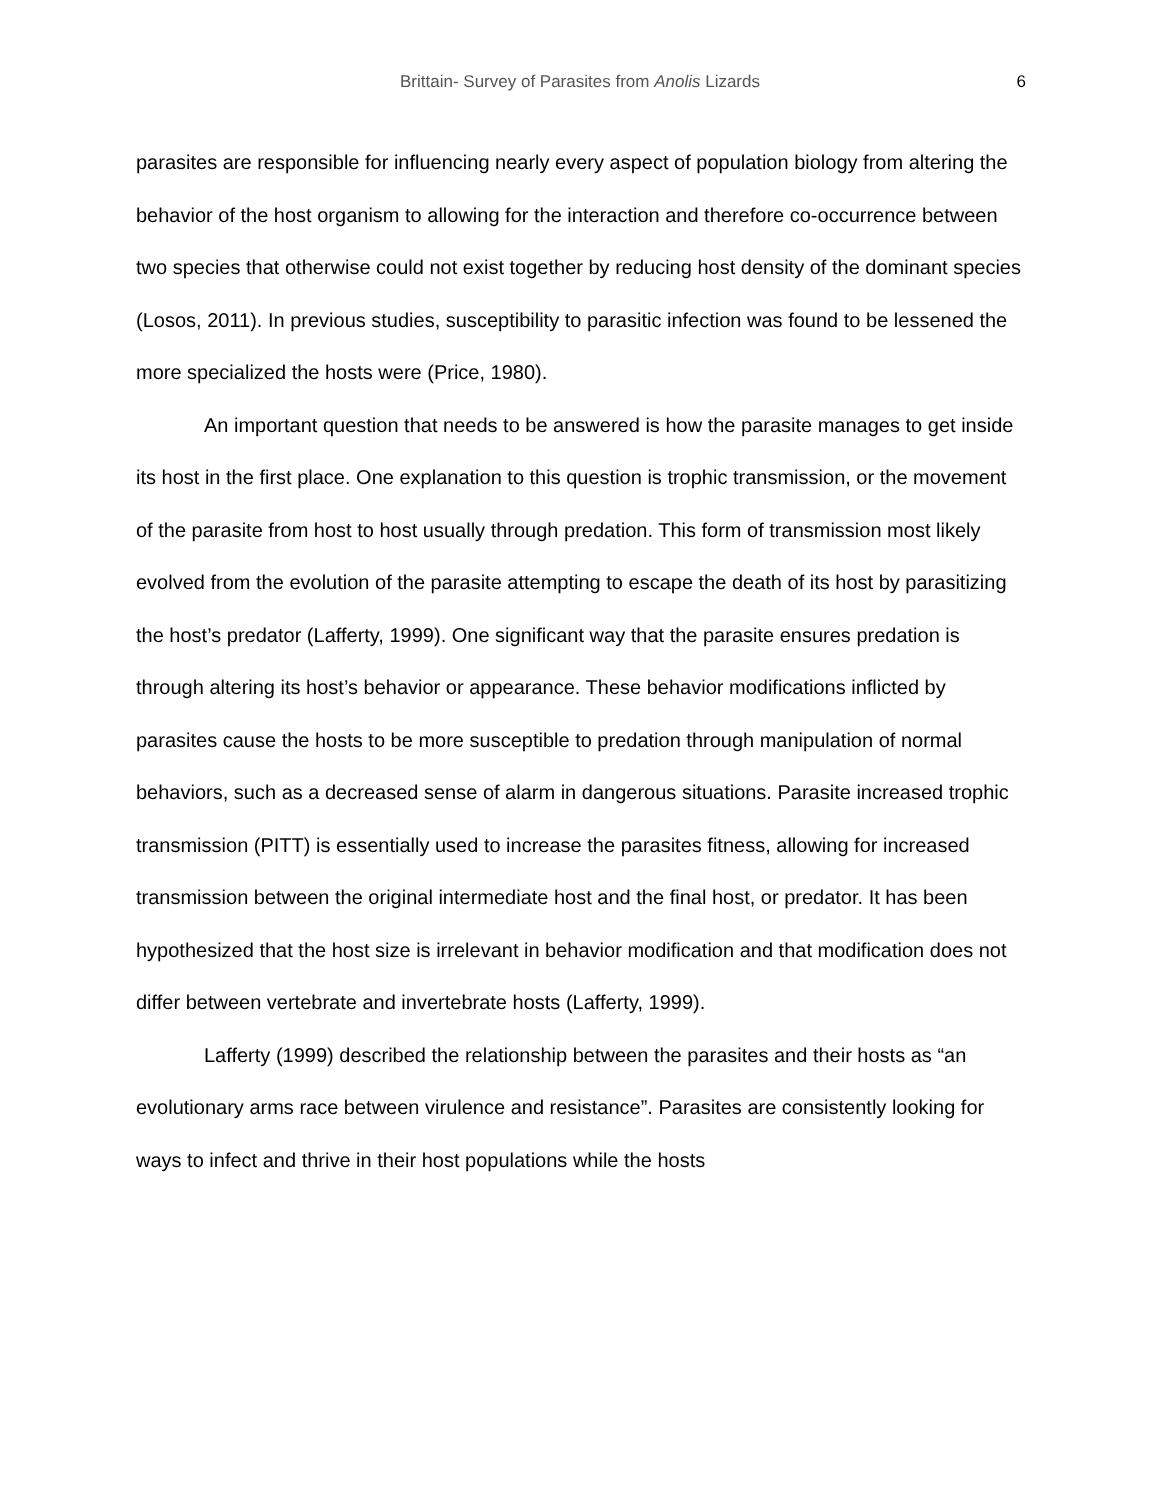Brittain- Survey of Parasites from Anolis Lizards 6
parasites are responsible for influencing nearly every aspect of population biology from altering the behavior of the host organism to allowing for the interaction and therefore co-occurrence between two species that otherwise could not exist together by reducing host density of the dominant species (Losos, 2011). In previous studies, susceptibility to parasitic infection was found to be lessened the more specialized the hosts were (Price, 1980).
An important question that needs to be answered is how the parasite manages to get inside its host in the first place. One explanation to this question is trophic transmission, or the movement of the parasite from host to host usually through predation. This form of transmission most likely evolved from the evolution of the parasite attempting to escape the death of its host by parasitizing the host’s predator (Lafferty, 1999). One significant way that the parasite ensures predation is through altering its host’s behavior or appearance. These behavior modifications inflicted by parasites cause the hosts to be more susceptible to predation through manipulation of normal behaviors, such as a decreased sense of alarm in dangerous situations. Parasite increased trophic transmission (PITT) is essentially used to increase the parasites fitness, allowing for increased transmission between the original intermediate host and the final host, or predator. It has been hypothesized that the host size is irrelevant in behavior modification and that modification does not differ between vertebrate and invertebrate hosts (Lafferty, 1999).
Lafferty (1999) described the relationship between the parasites and their hosts as “an evolutionary arms race between virulence and resistance”. Parasites are consistently looking for ways to infect and thrive in their host populations while the hosts